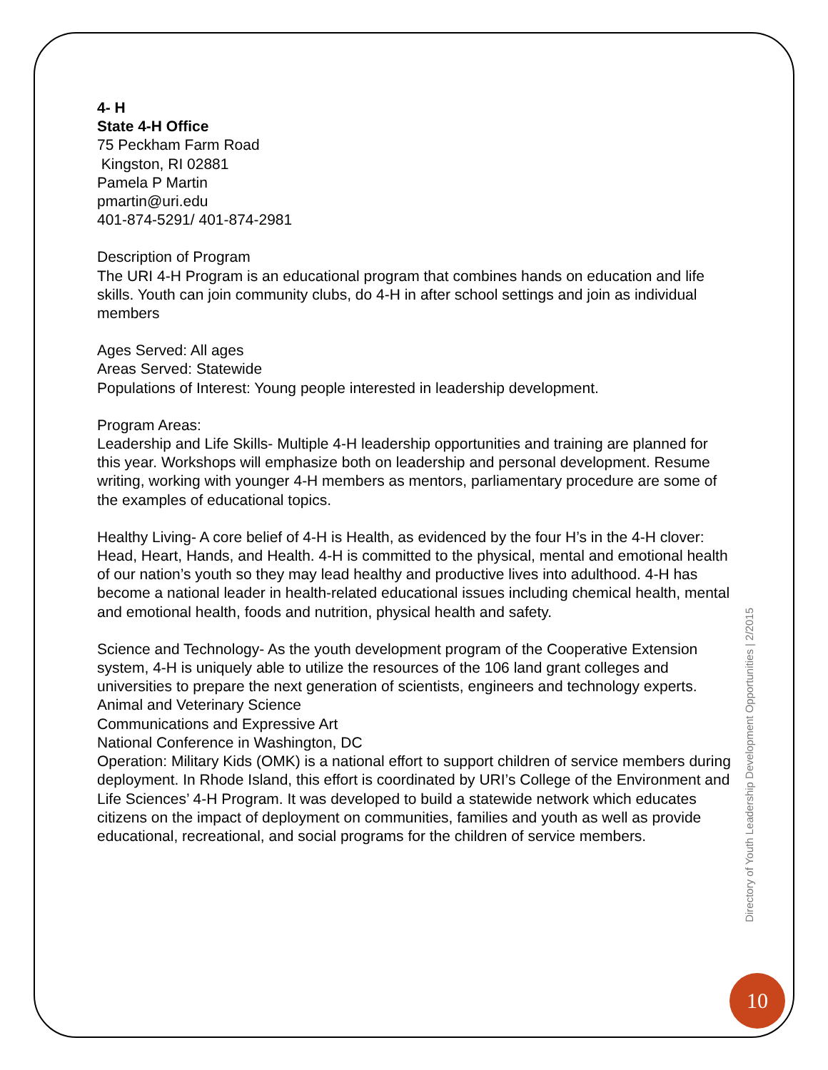4- H
State 4-H Office
75 Peckham Farm Road
Kingston, RI 02881
Pamela P Martin
pmartin@uri.edu
401-874-5291/ 401-874-2981
Description of Program
The URI 4-H Program is an educational program that combines hands on education and life skills. Youth can join community clubs, do 4-H in after school settings and join as individual members
Ages Served: All ages
Areas Served: Statewide
Populations of Interest: Young people interested in leadership development.
Program Areas:
Leadership and Life Skills- Multiple 4-H leadership opportunities and training are planned for this year. Workshops will emphasize both on leadership and personal development. Resume writing, working with younger 4-H members as mentors, parliamentary procedure are some of the examples of educational topics.
Healthy Living- A core belief of 4-H is Health, as evidenced by the four H’s in the 4-H clover: Head, Heart, Hands, and Health. 4-H is committed to the physical, mental and emotional health of our nation’s youth so they may lead healthy and productive lives into adulthood. 4-H has become a national leader in health-related educational issues including chemical health, mental and emotional health, foods and nutrition, physical health and safety.
Science and Technology- As the youth development program of the Cooperative Extension system, 4-H is uniquely able to utilize the resources of the 106 land grant colleges and universities to prepare the next generation of scientists, engineers and technology experts.
Animal and Veterinary Science
Communications and Expressive Art
National Conference in Washington, DC
Operation: Military Kids (OMK) is a national effort to support children of service members during deployment. In Rhode Island, this effort is coordinated by URI’s College of the Environment and Life Sciences’ 4-H Program. It was developed to build a statewide network which educates citizens on the impact of deployment on communities, families and youth as well as provide educational, recreational, and social programs for the children of service members.
Directory of Youth Leadership Development Opportunities | 2/2015
10